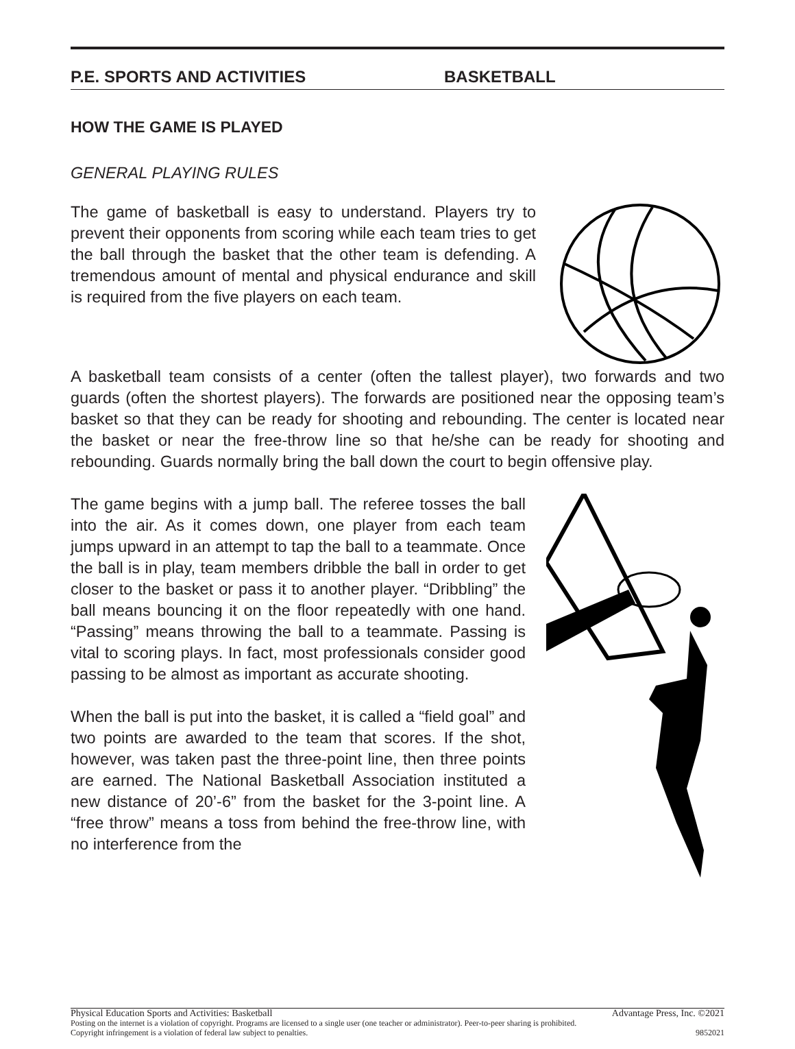P.E. SPORTS AND ACTIVITIES BASKETBALL
HOW THE GAME IS PLAYED
GENERAL PLAYING RULES
The game of basketball is easy to understand. Players try to prevent their opponents from scoring while each team tries to get the ball through the basket that the other team is defending. A tremendous amount of mental and physical endurance and skill is required from the five players on each team.
A basketball team consists of a center (often the tallest player), two forwards and two guards (often the shortest players). The forwards are positioned near the opposing team’s basket so that they can be ready for shooting and rebounding. The center is located near the basket or near the free-throw line so that he/she can be ready for shooting and rebounding. Guards normally bring the ball down the court to begin offensive play.
The game begins with a jump ball. The referee tosses the ball into the air. As it comes down, one player from each team jumps upward in an attempt to tap the ball to a teammate. Once the ball is in play, team members dribble the ball in order to get closer to the basket or pass it to another player. “Dribbling” the ball means bouncing it on the floor repeatedly with one hand. “Passing” means throwing the ball to a teammate. Passing is vital to scoring plays. In fact, most professionals consider good passing to be almost as important as accurate shooting.
When the ball is put into the basket, it is called a “field goal” and two points are awarded to the team that scores. If the shot, however, was taken past the three-point line, then three points are earned. The National Basketball Association instituted a new distance of 20’-6” from the basket for the 3-point line. A “free throw” means a toss from behind the free-throw line, with no interference from the
Advantage Press, Inc. ©2021 Physical Education Sports and Activities: Basketball
Posting on the internet is a violation of copyright. Programs are licensed to a single user (one teacher or administrator). Peer-to-peer sharing is prohibited.
9852021 Copyright infringement is a violation of federal law subject to penalties.